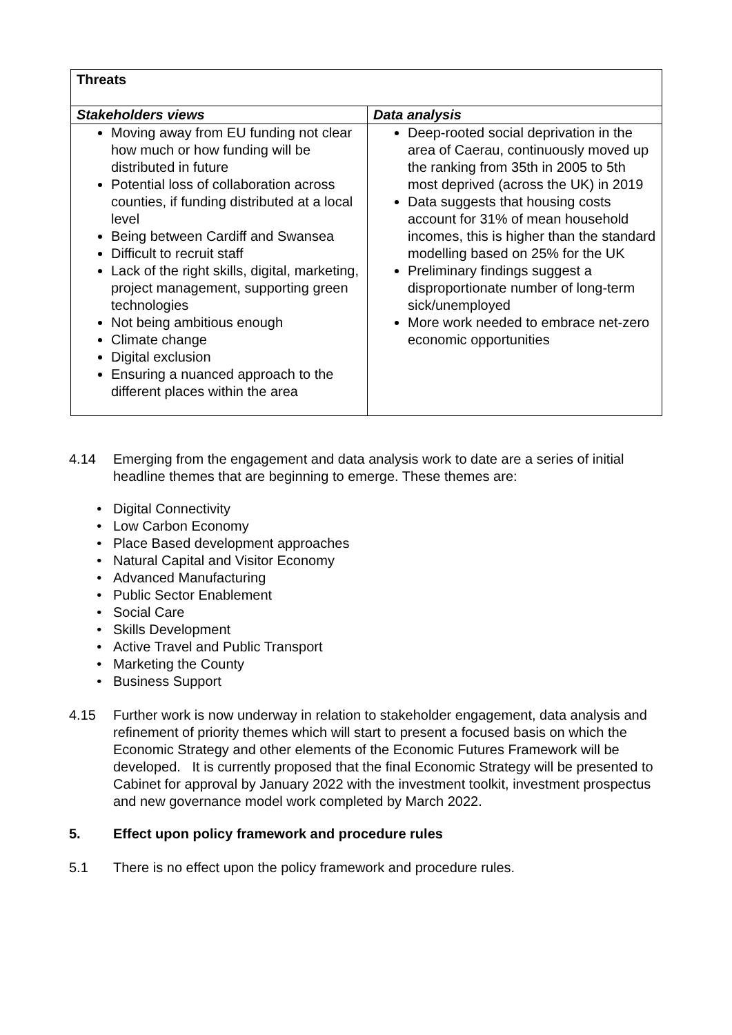| Threats | |
| --- | --- |
| Stakeholders views | Data analysis |
| Moving away from EU funding not clear how much or how funding will be distributed in future Potential loss of collaboration across counties, if funding distributed at a local level Being between Cardiff and Swansea Difficult to recruit staff Lack of the right skills, digital, marketing, project management, supporting green technologies Not being ambitious enough Climate change Digital exclusion Ensuring a nuanced approach to the different places within the area | Deep-rooted social deprivation in the area of Caerau, continuously moved up the ranking from 35th in 2005 to 5th most deprived (across the UK) in 2019 Data suggests that housing costs account for 31% of mean household incomes, this is higher than the standard modelling based on 25% for the UK Preliminary findings suggest a disproportionate number of long-term sick/unemployed More work needed to embrace net-zero economic opportunities |
4.14 Emerging from the engagement and data analysis work to date are a series of initial headline themes that are beginning to emerge. These themes are:
Digital Connectivity
Low Carbon Economy
Place Based development approaches
Natural Capital and Visitor Economy
Advanced Manufacturing
Public Sector Enablement
Social Care
Skills Development
Active Travel and Public Transport
Marketing the County
Business Support
4.15 Further work is now underway in relation to stakeholder engagement, data analysis and refinement of priority themes which will start to present a focused basis on which the Economic Strategy and other elements of the Economic Futures Framework will be developed. It is currently proposed that the final Economic Strategy will be presented to Cabinet for approval by January 2022 with the investment toolkit, investment prospectus and new governance model work completed by March 2022.
5. Effect upon policy framework and procedure rules
5.1 There is no effect upon the policy framework and procedure rules.